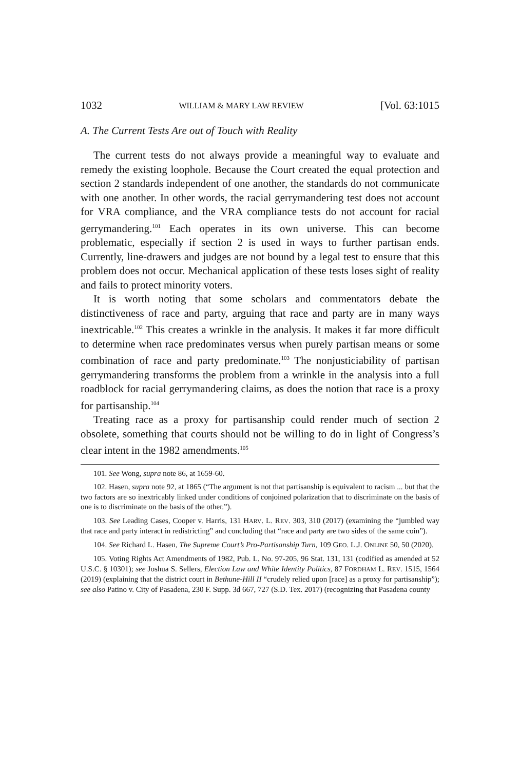1032 WILLIAM & MARY LAW REVIEW [Vol. 63:1015
A. The Current Tests Are out of Touch with Reality
The current tests do not always provide a meaningful way to evaluate and remedy the existing loophole. Because the Court created the equal protection and section 2 standards independent of one another, the standards do not communicate with one another. In other words, the racial gerrymandering test does not account for VRA compliance, and the VRA compliance tests do not account for racial gerrymandering.<sup>101</sup> Each operates in its own universe. This can become problematic, especially if section 2 is used in ways to further partisan ends. Currently, line-drawers and judges are not bound by a legal test to ensure that this problem does not occur. Mechanical application of these tests loses sight of reality and fails to protect minority voters.
It is worth noting that some scholars and commentators debate the distinctiveness of race and party, arguing that race and party are in many ways inextricable.<sup>102</sup> This creates a wrinkle in the analysis. It makes it far more difficult to determine when race predominates versus when purely partisan means or some combination of race and party predominate.<sup>103</sup> The nonjusticiability of partisan gerrymandering transforms the problem from a wrinkle in the analysis into a full roadblock for racial gerrymandering claims, as does the notion that race is a proxy for partisanship.<sup>104</sup>
Treating race as a proxy for partisanship could render much of section 2 obsolete, something that courts should not be willing to do in light of Congress’s clear intent in the 1982 amendments.<sup>105</sup>
101. See Wong, supra note 86, at 1659-60.
102. Hasen, supra note 92, at 1865 (“The argument is not that partisanship is equivalent to racism ... but that the two factors are so inextricably linked under conditions of conjoined polarization that to discriminate on the basis of one is to discriminate on the basis of the other.”).
103. See Leading Cases, Cooper v. Harris, 131 HARV. L. REV. 303, 310 (2017) (examining the “jumbled way that race and party interact in redistricting” and concluding that “race and party are two sides of the same coin”).
104. See Richard L. Hasen, The Supreme Court’s Pro-Partisanship Turn, 109 GEO. L.J. ONLINE 50, 50 (2020).
105. Voting Rights Act Amendments of 1982, Pub. L. No. 97-205, 96 Stat. 131, 131 (codified as amended at 52 U.S.C. § 10301); see Joshua S. Sellers, Election Law and White Identity Politics, 87 FORDHAM L. REV. 1515, 1564 (2019) (explaining that the district court in Bethune-Hill II “crudely relied upon [race] as a proxy for partisanship”); see also Patino v. City of Pasadena, 230 F. Supp. 3d 667, 727 (S.D. Tex. 2017) (recognizing that Pasadena county